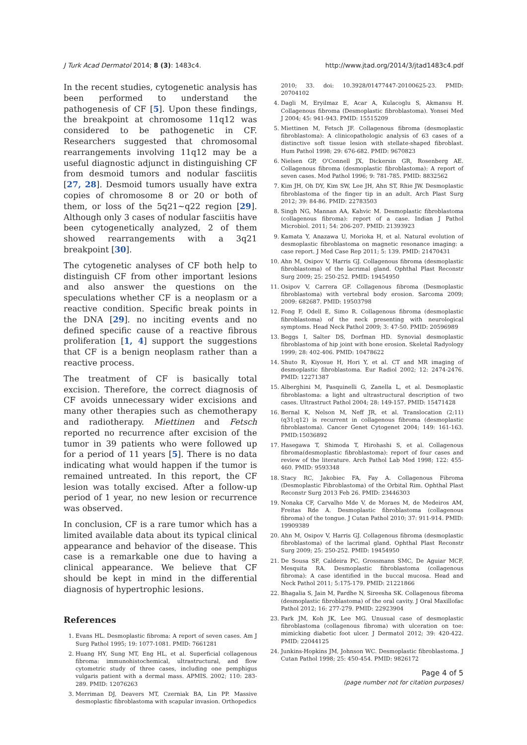J Turk Acad Dermatol 2014; 8 (3): 1483c4. http://www.jtad.org/2014/3/jtad1483c4.pdf
In the recent studies, cytogenetic analysis has been performed to understand the pathogenesis of CF [5]. Upon these findings, the breakpoint at chromosome 11q12 was considered to be pathogenetic in CF. Researchers suggested that chromosomal rearrangements involving 11q12 may be a useful diagnostic adjunct in distinguishing CF from desmoid tumors and nodular fasciitis [27, 28]. Desmoid tumors usually have extra copies of chromosome 8 or 20 or both of them, or loss of the 5q21~q22 region [29]. Although only 3 cases of nodular fasciitis have been cytogenetically analyzed, 2 of them showed rearrangements with a 3q21 breakpoint [30].
The cytogenetic analyses of CF both help to distinguish CF from other important lesions and also answer the questions on the speculations whether CF is a neoplasm or a reactive condition. Specific break points in the DNA [29]. no inciting events and no defined specific cause of a reactive fibrous proliferation [1, 4] support the suggestions that CF is a benign neoplasm rather than a reactive process.
The treatment of CF is basically total excision. Therefore, the correct diagnosis of CF avoids unnecessary wider excisions and many other therapies such as chemotherapy and radiotherapy. Miettinen and Fetsch reported no recurrence after excision of the tumor in 39 patients who were followed up for a period of 11 years [5]. There is no data indicating what would happen if the tumor is remained untreated. In this report, the CF lesion was totally excised. After a follow-up period of 1 year, no new lesion or recurrence was observed.
In conclusion, CF is a rare tumor which has a limited available data about its typical clinical appearance and behavior of the disease. This case is a remarkable one due to having a clinical appearance. We believe that CF should be kept in mind in the differential diagnosis of hypertrophic lesions.
References
1. Evans HL. Desmoplastic fibroma: A report of seven cases. Am J Surg Pathol 1995; 19: 1077-1081. PMID: 7661281
2. Huang HY, Sung MT, Eng HL, et al. Superficial collagenous fibroma: immunohistochemical, ultrastructural, and flow cytometric study of three cases, including one pemphigus vulgaris patient with a dermal mass. APMIS. 2002; 110: 283-289. PMID: 12076263
3. Merriman DJ, Deavers MT, Czerniak BA, Lin PP. Massive desmoplastic fibroblastoma with scapular invasion. Orthopedics
2010; 33. doi: 10.3928/01477447-20100625-23. PMID: 20704102
4. Dagli M, Eryilmaz E, Acar A, Kulacoglu S, Akmansu H. Collagenous fibroma (Desmoplastic fibroblastoma). Yonsei Med J 2004; 45: 941-943. PMID: 15515209
5. Miettinen M, Fetsch JF. Collagenous fibroma (desmoplastic fibroblastoma): A clinicopathologic analysis of 63 cases of a distinctive soft tissue lesion with stellate-shaped fibroblast. Hum Pathol 1998; 29: 676-682. PMID: 9670823
6. Nielsen GP, O'Connell JX, Dickersin GR, Rosenberg AE. Collagenous fibroma (desmoplastic fibroblastoma): A report of seven cases. Mod Pathol 1996; 9: 781-785. PMID: 8832562
7. Kim JH, Oh DY, Kim SW, Lee JH, Ahn ST, Rhie JW. Desmoplastic fibroblastoma of the finger tip in an adult. Arch Plast Surg 2012; 39: 84-86. PMID: 22783503
8. Singh NG, Mannan AA, Kahvic M. Desmoplastic fibroblastoma (collagenous fibroma): report of a case. Indian J Pathol Microbiol. 2011; 54: 206-207. PMID: 21393923
9. Kamata Y, Anazawa U, Morioka H, et al. Natural evolution of desmoplastic fibroblastoma on magnetic resonance imaging: a case report. J Med Case Rep 2011; 5: 139. PMID: 21470431
10. Ahn M, Osipov V, Harris GJ. Collagenous fibroma (desmoplastic fibroblastoma) of the lacrimal gland. Ophthal Plast Reconstr Surg 2009; 25: 250-252. PMID: 19454950
11. Osipov V, Carrera GF. Collagenous fibroma (Desmoplastic fibroblastoma) with vertebral body erosion. Sarcoma 2009; 2009: 682687. PMID: 19503798
12. Fong F, Odell E, Simo R. Collagenous fibroma (desmoplastic fibroblastoma) of the neck presenting with neurological symptoms. Head Neck Pathol 2009; 3: 47-50. PMID: 20596989
13. Beggs I, Salter DS, Dorfman HD. Synovial desmoplastic fibroblastoma of hip joint with bone erosion. Skeletal Radyology 1999; 28: 402-406. PMID: 10478622
14. Shuto R, Kiyosue H, Hori Y, et al. CT and MR imaging of desmoplastic fibroblastoma. Eur Radiol 2002; 12: 2474-2476. PMID: 12271387
15. Alberghini M, Pasquinelli G, Zanella L, et al. Desmoplastic fibroblastoma: a light and ultrastructural description of two cases. Ultrastruct Pathol 2004; 28: 149-157. PMID: 15471428
16. Bernal K, Nelson M, Neff JR, et al. Translocation (2;11)(q31;q12) is recurrent in collagenous fibroma (desmoplastic fibroblastoma). Cancer Genet Cytogenet 2004; 149: 161-163. PMID:15036892
17. Hasegawa T, Shimoda T, Hirohashi S, et al. Collagenous fibroma(desmoplastic fibroblastoma): report of four cases and review of the literature. Arch Pathol Lab Med 1998; 122: 455-460. PMID: 9593348
18. Stacy RC, Jakobiec FA, Fay A. Collagenous Fibroma (Desmoplastic Fibroblastoma) of the Orbital Rim. Ophthal Plast Reconstr Surg 2013 Feb 26. PMID: 23446303
19. Nonaka CF, Carvalho Mde V, de Moraes M, de Medeiros AM, Freitas Rde A. Desmoplastic fibroblastoma (collagenous fibroma) of the tongue. J Cutan Pathol 2010; 37: 911-914. PMID: 19909389
20. Ahn M, Osipov V, Harris GJ. Collagenous fibroma (desmoplastic fibroblastoma) of the lacrimal gland. Ophthal Plast Reconstr Surg 2009; 25: 250-252. PMID: 19454950
21. De Sousa SF, Caldeira PC, Grossmann SMC, De Aguiar MCF, Mesquita RA. Desmoplastic fibroblastoma (collagenous fibroma): A case identified in the buccal mucosa. Head and Neck Pathol 2011; 5:175-179. PMID: 21221866
22. Bhagalia S, Jain M, Pardhe N, Sireesha SK. Collagenous fibroma (desmoplastic fibroblastoma) of the oral cavity. J Oral Maxillofac Pathol 2012; 16: 277-279. PMID: 22923904
23. Park JM, Koh JK, Lee MG. Unusual case of desmoplastic fibroblastoma (collagenous fibroma) with ulceration on toe: mimicking diabetic foot ulcer. J Dermatol 2012; 39: 420-422. PMID: 22044125
24. Junkins-Hopkins JM, Johnson WC. Desmoplastic fibroblastoma. J Cutan Pathol 1998; 25: 450-454. PMID: 9826172
Page 4 of 5
(page number not for citation purposes)